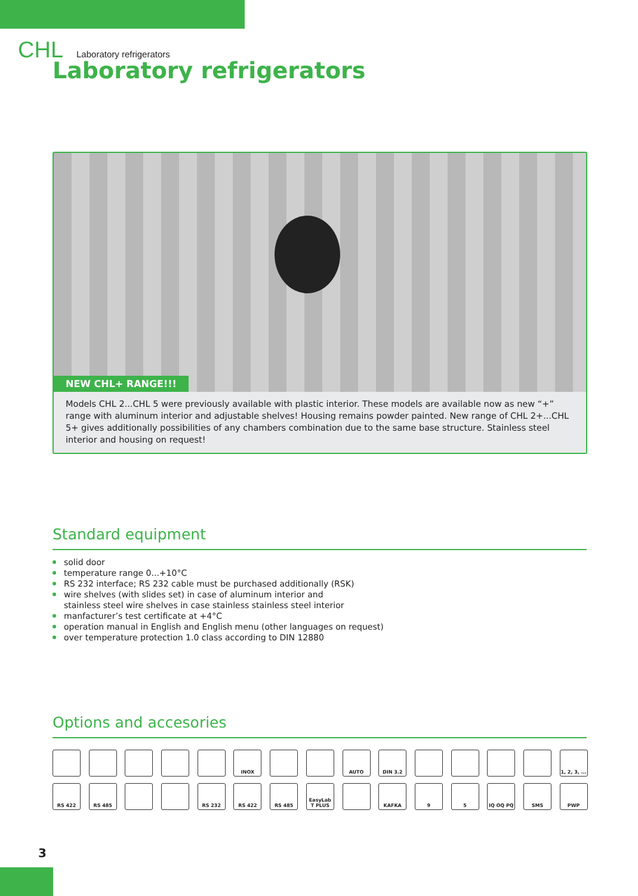CHL Laboratory refrigerators
Laboratory refrigerators
NEW CHL+ RANGE!!!
Models CHL 2...CHL 5 were previously available with plastic interior. These models are available now as new “+” range with aluminum interior and adjustable shelves! Housing remains powder painted. New range of CHL 2+...CHL 5+ gives additionally possibilities of any chambers combination due to the same base structure. Stainless steel interior and housing on request!
Standard equipment
solid door
temperature range 0...+10°C
RS 232 interface; RS 232 cable must be purchased additionally (RSK)
wire shelves (with slides set) in case of aluminum interior and
stainless steel wire shelves in case stainless stainless steel interior
manfacturer’s test certificate at +4°C
operation manual in English and English menu (other languages on request)
over temperature protection 1.0 class according to DIN 12880
Options and accesories
INOX
AUTO
DIN 3.2
1, 2, 3, ...
RS 422
RS 485
RS 232
RS 422
RS 485
EasyLab T PLUS
KAFKA
9
5
IQ OQ PQ
SMS
PWP
3